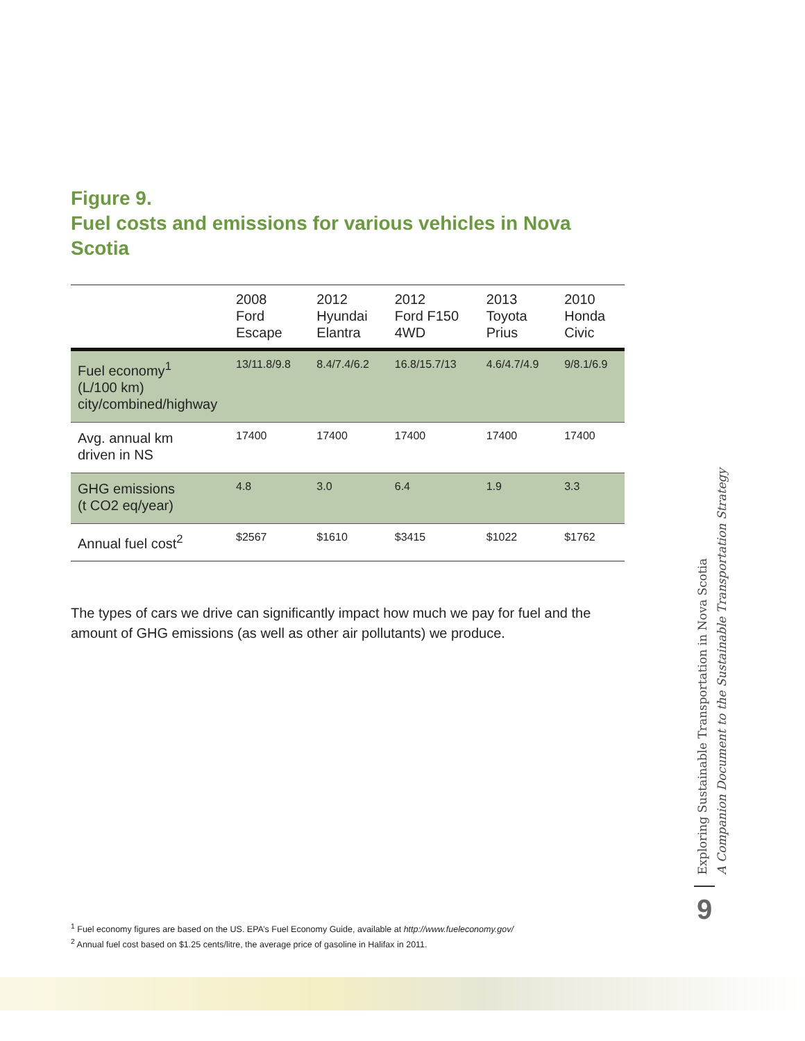Figure 9.
Fuel costs and emissions for various vehicles in Nova Scotia
| | 2008 Ford Escape | 2012 Hyundai Elantra | 2012 Ford F150 4WD | 2013 Toyota Prius | 2010 Honda Civic |
| --- | --- | --- | --- | --- | --- |
| Fuel economy<sup>1</sup> (L/100 km) city/combined/highway | 13/11.8/9.8 | 8.4/7.4/6.2 | 16.8/15.7/13 | 4.6/4.7/4.9 | 9/8.1/6.9 |
| Avg. annual km driven in NS | 17400 | 17400 | 17400 | 17400 | 17400 |
| GHG emissions (t CO2 eq/year) | 4.8 | 3.0 | 6.4 | 1.9 | 3.3 |
| Annual fuel cost<sup>2</sup> | $2567 | $1610 | $3415 | $1022 | $1762 |
The types of cars we drive can significantly impact how much we pay for fuel and the amount of GHG emissions (as well as other air pollutants) we produce.
<sup>1</sup> Fuel economy figures are based on the US. EPA’s Fuel Economy Guide, available at http://www.fueleconomy.gov/
<sup>2</sup> Annual fuel cost based on $1.25 cents/litre, the average price of gasoline in Halifax in 2011.
Exploring Sustainable Transportation in Nova Scotia
A Companion Document to the Sustainable Transportation Strategy
9